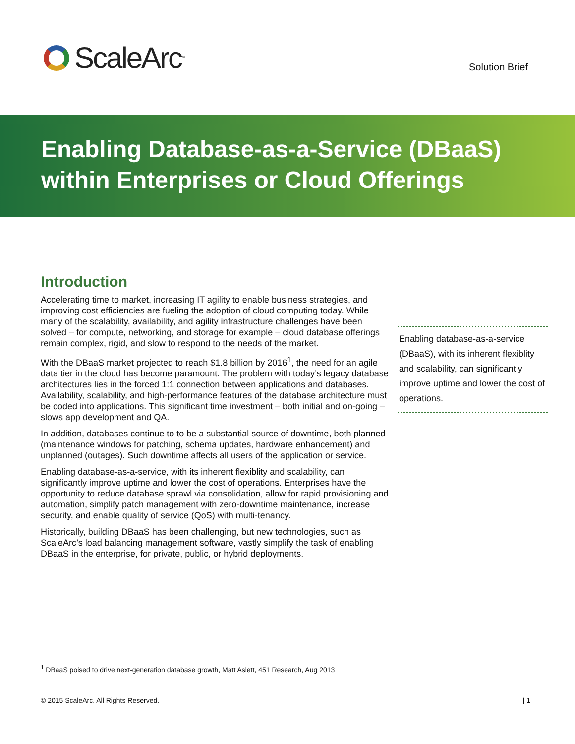ScaleArc<sup>™</sup> Solution Brief
Enabling Database-as-a-Service (DBaaS)
within Enterprises or Cloud Offerings
Introduction
Accelerating time to market, increasing IT agility to enable business strategies, and improving cost efficiencies are fueling the adoption of cloud computing today. While many of the scalability, availability, and agility infrastructure challenges have been solved – for compute, networking, and storage for example – cloud database offerings remain complex, rigid, and slow to respond to the needs of the market.
With the DBaaS market projected to reach $1.8 billion by 2016<sup>1</sup>, the need for an agile data tier in the cloud has become paramount. The problem with today’s legacy database architectures lies in the forced 1:1 connection between applications and databases. Availability, scalability, and high-performance features of the database architecture must be coded into applications. This significant time investment – both initial and on-going –slows app development and QA.
In addition, databases continue to to be a substantial source of downtime, both planned (maintenance windows for patching, schema updates, hardware enhancement) and unplanned (outages). Such downtime affects all users of the application or service.
Enabling database-as-a-service, with its inherent flexiblity and scalability, can significantly improve uptime and lower the cost of operations. Enterprises have the opportunity to reduce database sprawl via consolidation, allow for rapid provisioning and automation, simplify patch management with zero-downtime maintenance, increase security, and enable quality of service (QoS) with multi-tenancy.
Historically, building DBaaS has been challenging, but new technologies, such as ScaleArc’s load balancing management software, vastly simplify the task of enabling DBaaS in the enterprise, for private, public, or hybrid deployments.
Enabling database-as-a-service (DBaaS), with its inherent flexiblity and scalability, can significantly improve uptime and lower the cost of operations.
<sup>1</sup> DBaaS poised to drive next-generation database growth, Matt Aslett, 451 Research, Aug 2013
© 2015 ScaleArc. All Rights Reserved. | 1